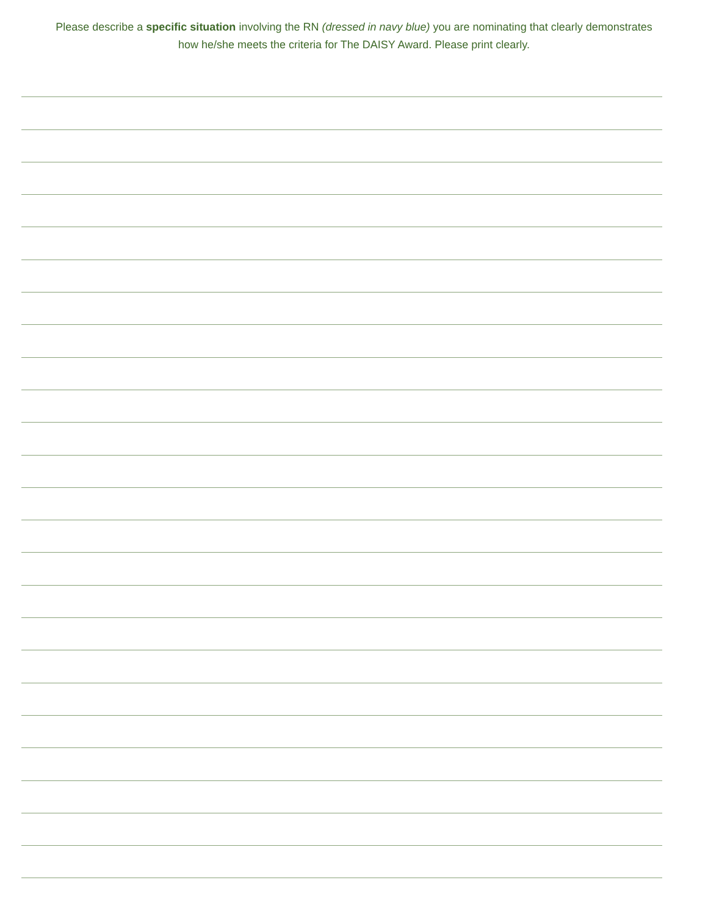Please describe a specific situation involving the RN (dressed in navy blue) you are nominating that clearly demonstrates how he/she meets the criteria for The DAISY Award. Please print clearly.